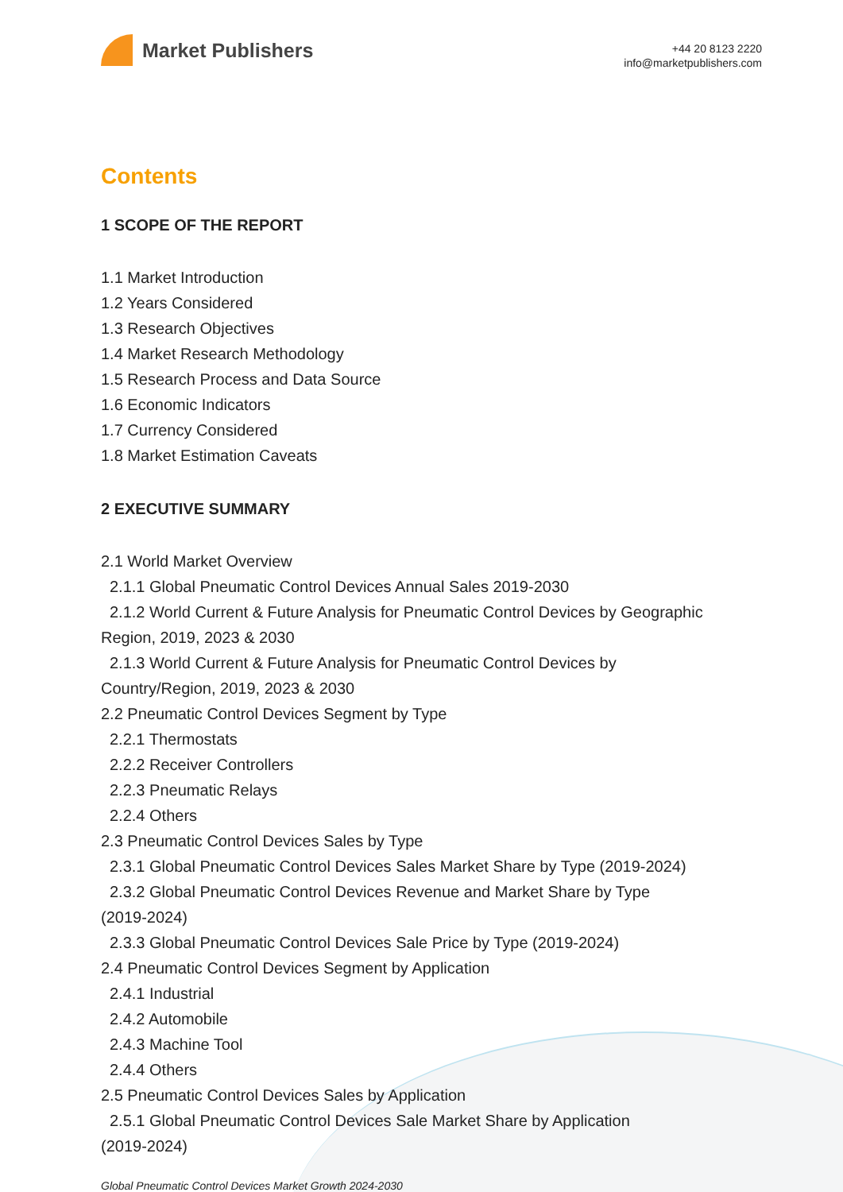Market Publishers
+44 20 8123 2220
info@marketpublishers.com
Contents
1 SCOPE OF THE REPORT
1.1 Market Introduction
1.2 Years Considered
1.3 Research Objectives
1.4 Market Research Methodology
1.5 Research Process and Data Source
1.6 Economic Indicators
1.7 Currency Considered
1.8 Market Estimation Caveats
2 EXECUTIVE SUMMARY
2.1 World Market Overview
2.1.1 Global Pneumatic Control Devices Annual Sales 2019-2030
2.1.2 World Current & Future Analysis for Pneumatic Control Devices by Geographic Region, 2019, 2023 & 2030
2.1.3 World Current & Future Analysis for Pneumatic Control Devices by
Country/Region, 2019, 2023 & 2030
2.2 Pneumatic Control Devices Segment by Type
2.2.1 Thermostats
2.2.2 Receiver Controllers
2.2.3 Pneumatic Relays
2.2.4 Others
2.3 Pneumatic Control Devices Sales by Type
2.3.1 Global Pneumatic Control Devices Sales Market Share by Type (2019-2024)
2.3.2 Global Pneumatic Control Devices Revenue and Market Share by Type
(2019-2024)
2.3.3 Global Pneumatic Control Devices Sale Price by Type (2019-2024)
2.4 Pneumatic Control Devices Segment by Application
2.4.1 Industrial
2.4.2 Automobile
2.4.3 Machine Tool
2.4.4 Others
2.5 Pneumatic Control Devices Sales by Application
2.5.1 Global Pneumatic Control Devices Sale Market Share by Application
(2019-2024)
Global Pneumatic Control Devices Market Growth 2024-2030